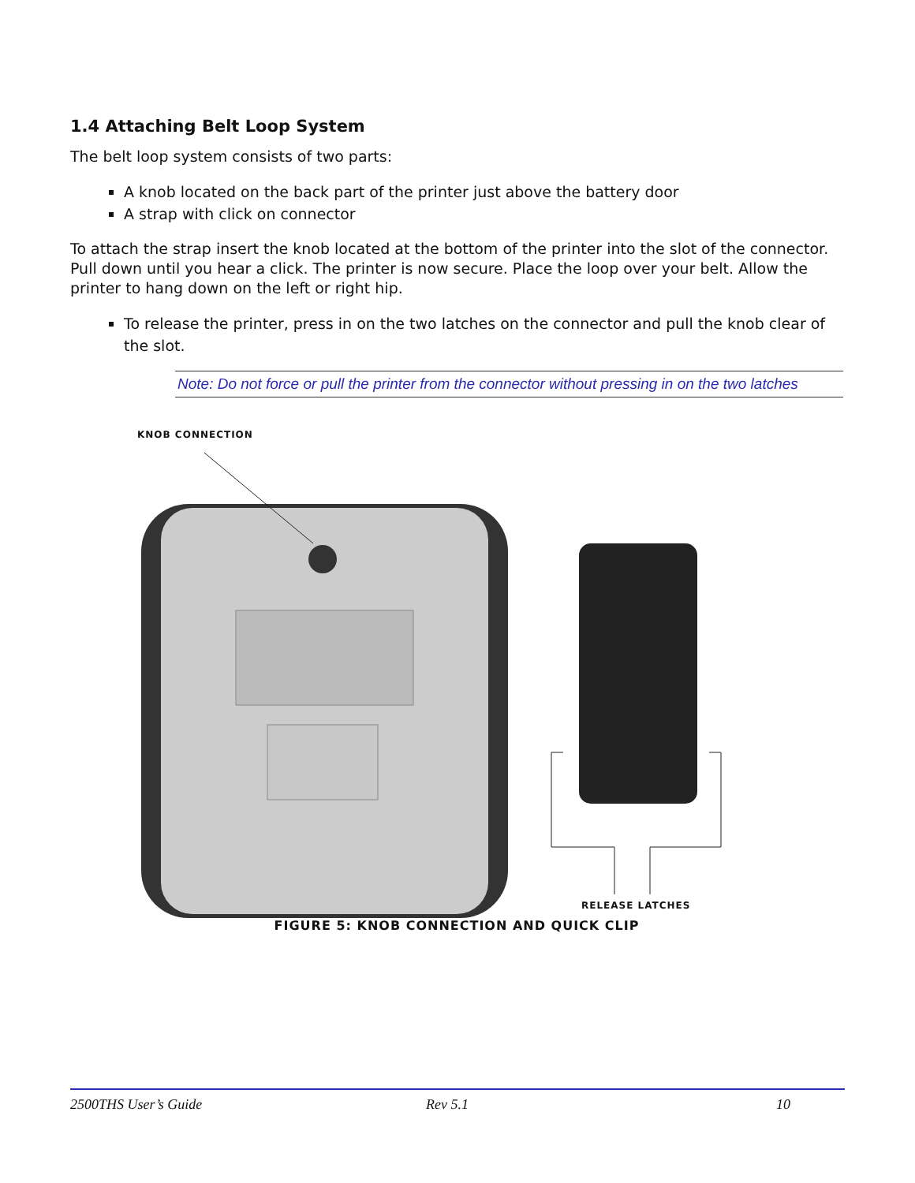1.4 Attaching Belt Loop System
The belt loop system consists of two parts:
A knob located on the back part of the printer just above the battery door
A strap with click on connector
To attach the strap insert the knob located at the bottom of the printer into the slot of the connector. Pull down until you hear a click. The printer is now secure. Place the loop over your belt. Allow the printer to hang down on the left or right hip.
To release the printer, press in on the two latches on the connector and pull the knob clear of the slot.
Note: Do not force or pull the printer from the connector without pressing in on the two latches
KNOB CONNECTION
RELEASE LATCHES
FIGURE 5: KNOB CONNECTION AND QUICK CLIP
2500THS User’s Guide Rev 5.1 10